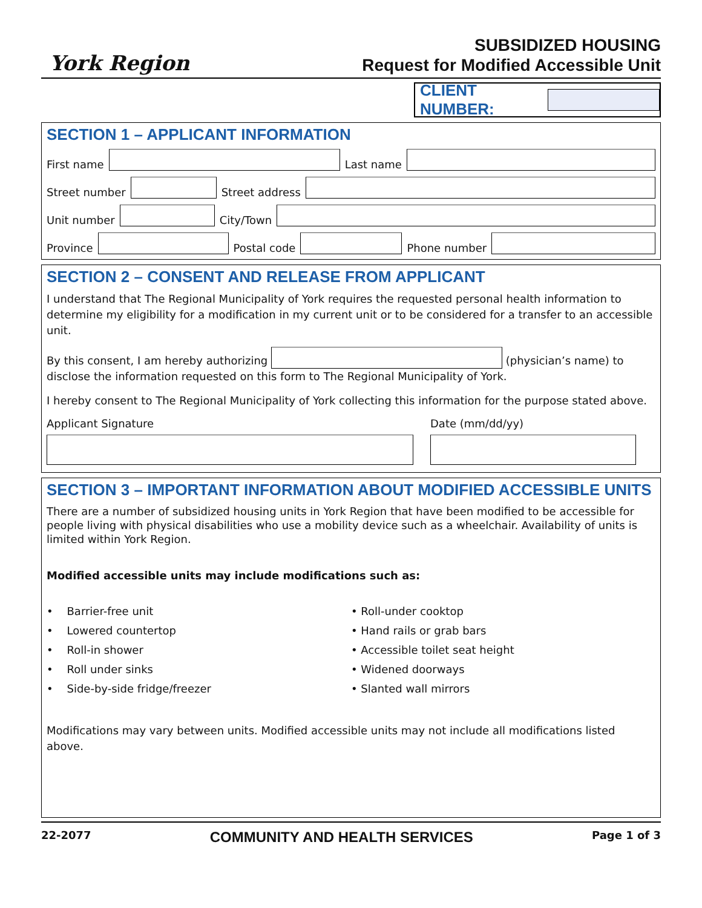York Region
SUBSIDIZED HOUSING
Request for Modified Accessible Unit
CLIENT NUMBER:
SECTION 1 – APPLICANT INFORMATION
First name Last name
Street number Street address
Unit number City/Town
Province Postal code Phone number
SECTION 2 – CONSENT AND RELEASE FROM APPLICANT
I understand that The Regional Municipality of York requires the requested personal health information to determine my eligibility for a modification in my current unit or to be considered for a transfer to an accessible unit.
By this consent, I am hereby authorizing (physician’s name) to disclose the information requested on this form to The Regional Municipality of York.
I hereby consent to The Regional Municipality of York collecting this information for the purpose stated above.
Applicant Signature Date (mm/dd/yy)
SECTION 3 – IMPORTANT INFORMATION ABOUT MODIFIED ACCESSIBLE UNITS
There are a number of subsidized housing units in York Region that have been modified to be accessible for people living with physical disabilities who use a mobility device such as a wheelchair. Availability of units is limited within York Region.
Modified accessible units may include modifications such as:
• Barrier-free unit
• Lowered countertop
• Roll-in shower
• Roll under sinks
• Side-by-side fridge/freezer
• Roll-under cooktop
• Hand rails or grab bars
• Accessible toilet seat height
• Widened doorways
• Slanted wall mirrors
Modifications may vary between units. Modified accessible units may not include all modifications listed above.
22-2077 COMMUNITY AND HEALTH SERVICES Page 1 of 3